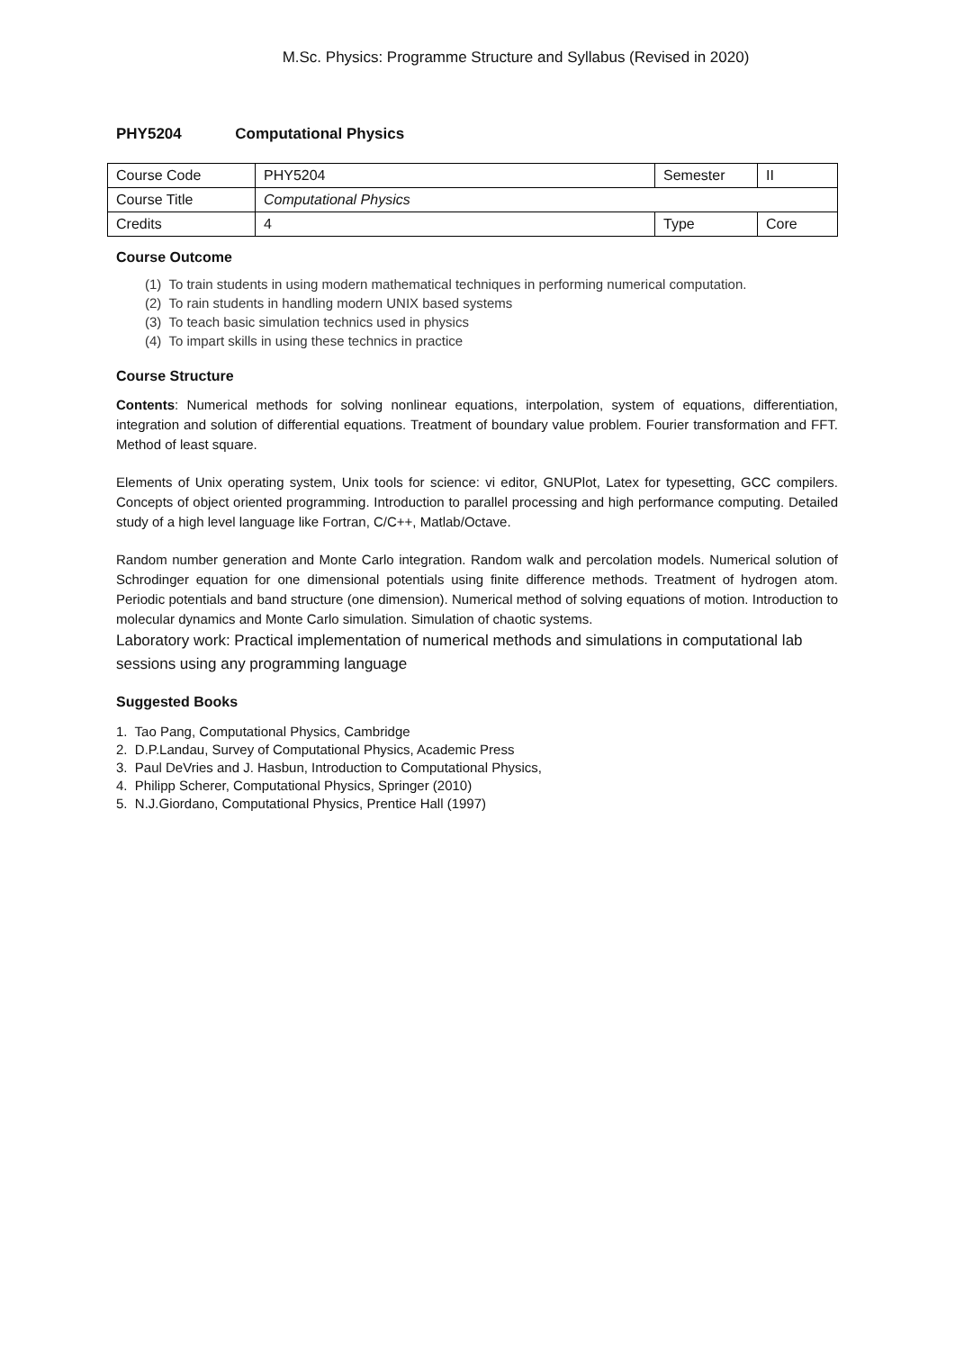M.Sc. Physics: Programme Structure and Syllabus (Revised in 2020)
PHY5204 Computational Physics
| Course Code | PHY5204 | Semester | II |
| Course Title | Computational Physics | | |
| Credits | 4 | Type | Core |
Course Outcome
(1) To train students in using modern mathematical techniques in performing numerical computation.
(2) To rain students in handling modern UNIX based systems
(3) To teach basic simulation technics used in physics
(4) To impart skills in using these technics in practice
Course Structure
Contents: Numerical methods for solving nonlinear equations, interpolation, system of equations, differentiation, integration and solution of differential equations. Treatment of boundary value problem. Fourier transformation and FFT. Method of least square.
Elements of Unix operating system, Unix tools for science: vi editor, GNUPlot, Latex for typesetting, GCC compilers. Concepts of object oriented programming. Introduction to parallel processing and high performance computing. Detailed study of a high level language like Fortran, C/C++, Matlab/Octave.
Random number generation and Monte Carlo integration. Random walk and percolation models. Numerical solution of Schrodinger equation for one dimensional potentials using finite difference methods. Treatment of hydrogen atom. Periodic potentials and band structure (one dimension). Numerical method of solving equations of motion. Introduction to molecular dynamics and Monte Carlo simulation. Simulation of chaotic systems.
Laboratory work: Practical implementation of numerical methods and simulations in computational lab sessions using any programming language
Suggested Books
1. Tao Pang, Computational Physics, Cambridge
2. D.P.Landau, Survey of Computational Physics, Academic Press
3. Paul DeVries and J. Hasbun, Introduction to Computational Physics,
4. Philipp Scherer, Computational Physics, Springer (2010)
5. N.J.Giordano, Computational Physics, Prentice Hall (1997)